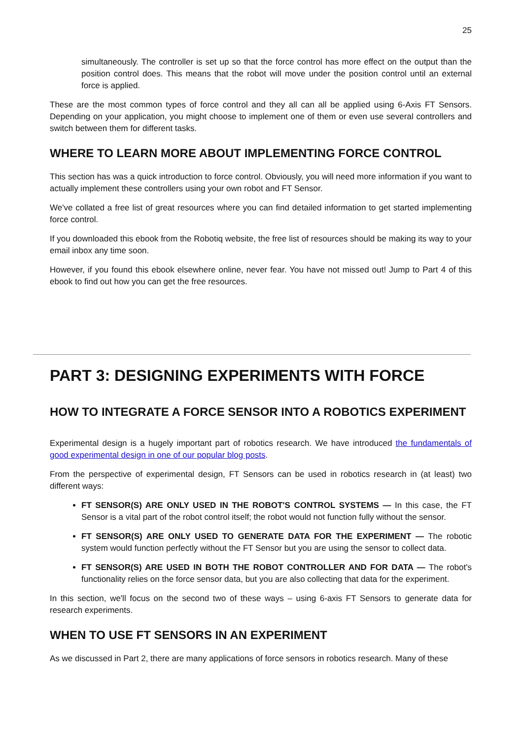25
simultaneously. The controller is set up so that the force control has more effect on the output than the position control does. This means that the robot will move under the position control until an external force is applied.
These are the most common types of force control and they all can all be applied using 6-Axis FT Sensors. Depending on your application, you might choose to implement one of them or even use several controllers and switch between them for different tasks.
WHERE TO LEARN MORE ABOUT IMPLEMENTING FORCE CONTROL
This section has was a quick introduction to force control. Obviously, you will need more information if you want to actually implement these controllers using your own robot and FT Sensor.
We've collated a free list of great resources where you can find detailed information to get started implementing force control.
If you downloaded this ebook from the Robotiq website, the free list of resources should be making its way to your email inbox any time soon.
However, if you found this ebook elsewhere online, never fear. You have not missed out! Jump to Part 4 of this ebook to find out how you can get the free resources.
PART 3: DESIGNING EXPERIMENTS WITH FORCE
HOW TO INTEGRATE A FORCE SENSOR INTO A ROBOTICS EXPERIMENT
Experimental design is a hugely important part of robotics research. We have introduced the fundamentals of good experimental design in one of our popular blog posts.
From the perspective of experimental design, FT Sensors can be used in robotics research in (at least) two different ways:
FT SENSOR(S) ARE ONLY USED IN THE ROBOT'S CONTROL SYSTEMS — In this case, the FT Sensor is a vital part of the robot control itself; the robot would not function fully without the sensor.
FT SENSOR(S) ARE ONLY USED TO GENERATE DATA FOR THE EXPERIMENT — The robotic system would function perfectly without the FT Sensor but you are using the sensor to collect data.
FT SENSOR(S) ARE USED IN BOTH THE ROBOT CONTROLLER AND FOR DATA — The robot's functionality relies on the force sensor data, but you are also collecting that data for the experiment.
In this section, we'll focus on the second two of these ways – using 6-axis FT Sensors to generate data for research experiments.
WHEN TO USE FT SENSORS IN AN EXPERIMENT
As we discussed in Part 2, there are many applications of force sensors in robotics research. Many of these